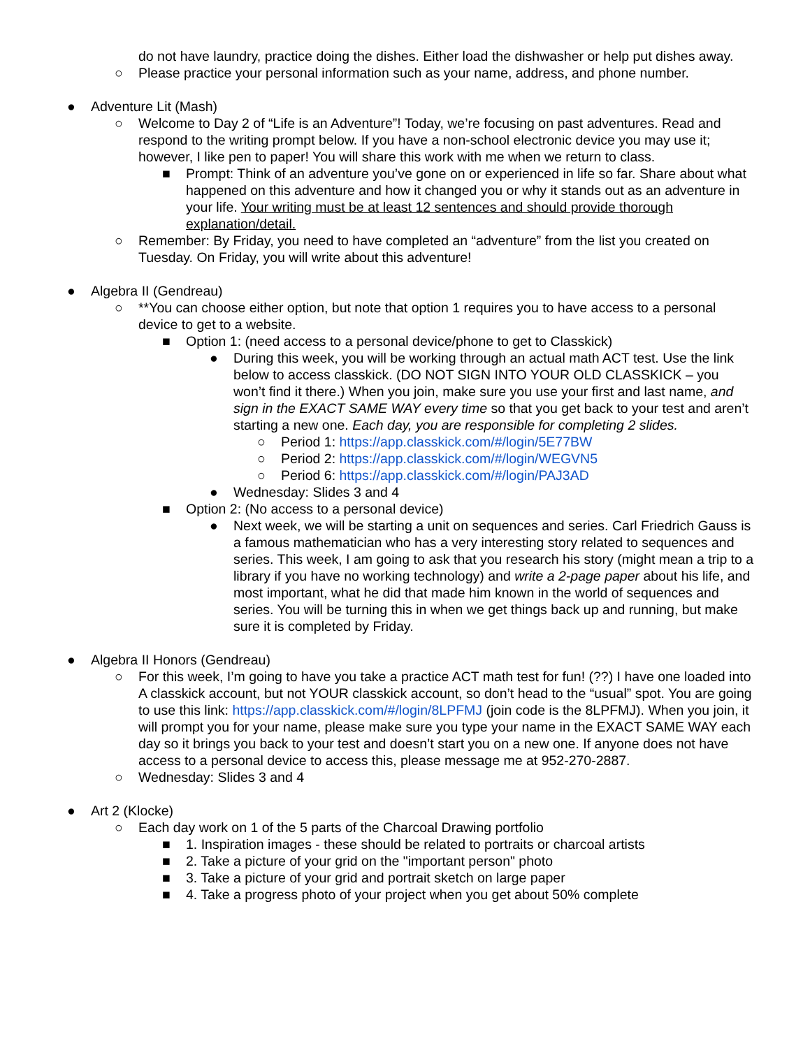do not have laundry, practice doing the dishes. Either load the dishwasher or help put dishes away.
○ Please practice your personal information such as your name, address, and phone number.
● Adventure Lit (Mash)
○ Welcome to Day 2 of “Life is an Adventure”! Today, we’re focusing on past adventures. Read and respond to the writing prompt below. If you have a non-school electronic device you may use it; however, I like pen to paper! You will share this work with me when we return to class.
■ Prompt: Think of an adventure you’ve gone on or experienced in life so far. Share about what happened on this adventure and how it changed you or why it stands out as an adventure in your life. Your writing must be at least 12 sentences and should provide thorough explanation/detail.
○ Remember: By Friday, you need to have completed an “adventure” from the list you created on Tuesday. On Friday, you will write about this adventure!
● Algebra II (Gendreau)
○ **You can choose either option, but note that option 1 requires you to have access to a personal device to get to a website.
■ Option 1: (need access to a personal device/phone to get to Classkick)
● During this week, you will be working through an actual math ACT test. Use the link below to access classkick. (DO NOT SIGN INTO YOUR OLD CLASSKICK – you won’t find it there.) When you join, make sure you use your first and last name, and sign in the EXACT SAME WAY every time so that you get back to your test and aren’t starting a new one. Each day, you are responsible for completing 2 slides.
○ Period 1: https://app.classkick.com/#/login/5E77BW
○ Period 2: https://app.classkick.com/#/login/WEGVN5
○ Period 6: https://app.classkick.com/#/login/PAJ3AD
● Wednesday: Slides 3 and 4
■ Option 2: (No access to a personal device)
● Next week, we will be starting a unit on sequences and series. Carl Friedrich Gauss is a famous mathematician who has a very interesting story related to sequences and series. This week, I am going to ask that you research his story (might mean a trip to a library if you have no working technology) and write a 2-page paper about his life, and most important, what he did that made him known in the world of sequences and series. You will be turning this in when we get things back up and running, but make sure it is completed by Friday.
● Algebra II Honors (Gendreau)
○ For this week, I’m going to have you take a practice ACT math test for fun! (??) I have one loaded into A classkick account, but not YOUR classkick account, so don’t head to the “usual” spot. You are going to use this link: https://app.classkick.com/#/login/8LPFMJ (join code is the 8LPFMJ). When you join, it will prompt you for your name, please make sure you type your name in the EXACT SAME WAY each day so it brings you back to your test and doesn’t start you on a new one. If anyone does not have access to a personal device to access this, please message me at 952-270-2887.
○ Wednesday: Slides 3 and 4
● Art 2 (Klocke)
○ Each day work on 1 of the 5 parts of the Charcoal Drawing portfolio
■ 1. Inspiration images - these should be related to portraits or charcoal artists
■ 2. Take a picture of your grid on the "important person" photo
■ 3. Take a picture of your grid and portrait sketch on large paper
■ 4. Take a progress photo of your project when you get about 50% complete